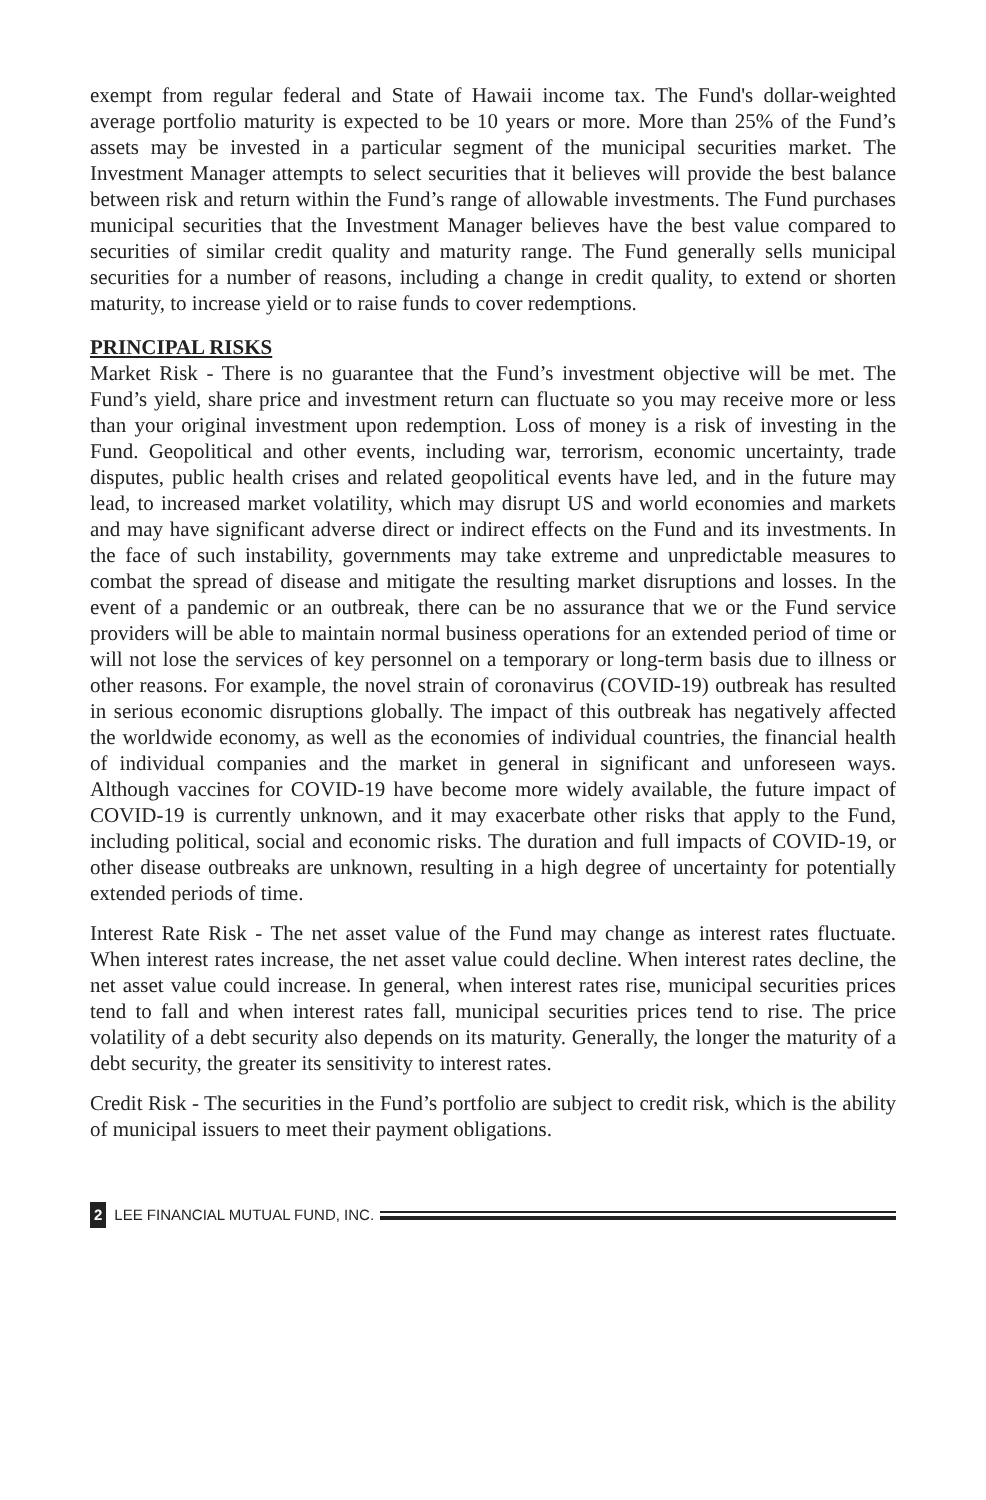exempt from regular federal and State of Hawaii income tax. The Fund's dollar-weighted average portfolio maturity is expected to be 10 years or more. More than 25% of the Fund’s assets may be invested in a particular segment of the municipal securities market. The Investment Manager attempts to select securities that it believes will provide the best balance between risk and return within the Fund’s range of allowable investments. The Fund purchases municipal securities that the Investment Manager believes have the best value compared to securities of similar credit quality and maturity range. The Fund generally sells municipal securities for a number of reasons, including a change in credit quality, to extend or shorten maturity, to increase yield or to raise funds to cover redemptions.
PRINCIPAL RISKS
Market Risk - There is no guarantee that the Fund’s investment objective will be met. The Fund’s yield, share price and investment return can fluctuate so you may receive more or less than your original investment upon redemption. Loss of money is a risk of investing in the Fund. Geopolitical and other events, including war, terrorism, economic uncertainty, trade disputes, public health crises and related geopolitical events have led, and in the future may lead, to increased market volatility, which may disrupt US and world economies and markets and may have significant adverse direct or indirect effects on the Fund and its investments. In the face of such instability, governments may take extreme and unpredictable measures to combat the spread of disease and mitigate the resulting market disruptions and losses. In the event of a pandemic or an outbreak, there can be no assurance that we or the Fund service providers will be able to maintain normal business operations for an extended period of time or will not lose the services of key personnel on a temporary or long-term basis due to illness or other reasons. For example, the novel strain of coronavirus (COVID-19) outbreak has resulted in serious economic disruptions globally. The impact of this outbreak has negatively affected the worldwide economy, as well as the economies of individual countries, the financial health of individual companies and the market in general in significant and unforeseen ways. Although vaccines for COVID-19 have become more widely available, the future impact of COVID-19 is currently unknown, and it may exacerbate other risks that apply to the Fund, including political, social and economic risks. The duration and full impacts of COVID-19, or other disease outbreaks are unknown, resulting in a high degree of uncertainty for potentially extended periods of time.
Interest Rate Risk - The net asset value of the Fund may change as interest rates fluctuate. When interest rates increase, the net asset value could decline. When interest rates decline, the net asset value could increase. In general, when interest rates rise, municipal securities prices tend to fall and when interest rates fall, municipal securities prices tend to rise. The price volatility of a debt security also depends on its maturity. Generally, the longer the maturity of a debt security, the greater its sensitivity to interest rates.
Credit Risk - The securities in the Fund’s portfolio are subject to credit risk, which is the ability of municipal issuers to meet their payment obligations.
2 LEE FINANCIAL MUTUAL FUND, INC.